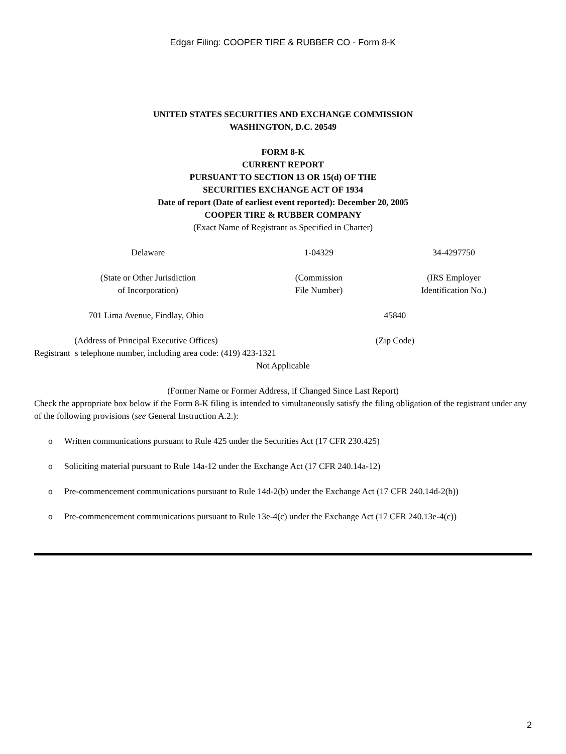Edgar Filing: COOPER TIRE & RUBBER CO - Form 8-K
UNITED STATES SECURITIES AND EXCHANGE COMMISSION
WASHINGTON, D.C. 20549
FORM 8-K
CURRENT REPORT
PURSUANT TO SECTION 13 OR 15(d) OF THE
SECURITIES EXCHANGE ACT OF 1934
Date of report (Date of earliest event reported): December 20, 2005
COOPER TIRE & RUBBER COMPANY
(Exact Name of Registrant as Specified in Charter)
| Delaware | 1-04329 | 34-4297750 |
| (State or Other Jurisdiction of Incorporation) | (Commission File Number) | (IRS Employer Identification No.) |
| 701 Lima Avenue, Findlay, Ohio | 45840 |
| (Address of Principal Executive Offices) | (Zip Code) |
Registrant s telephone number, including area code: (419) 423-1321
Not Applicable
(Former Name or Former Address, if Changed Since Last Report)
Check the appropriate box below if the Form 8-K filing is intended to simultaneously satisfy the filing obligation of the registrant under any of the following provisions (see General Instruction A.2.):
o Written communications pursuant to Rule 425 under the Securities Act (17 CFR 230.425)
o Soliciting material pursuant to Rule 14a-12 under the Exchange Act (17 CFR 240.14a-12)
o Pre-commencement communications pursuant to Rule 14d-2(b) under the Exchange Act (17 CFR 240.14d-2(b))
o Pre-commencement communications pursuant to Rule 13e-4(c) under the Exchange Act (17 CFR 240.13e-4(c))
2